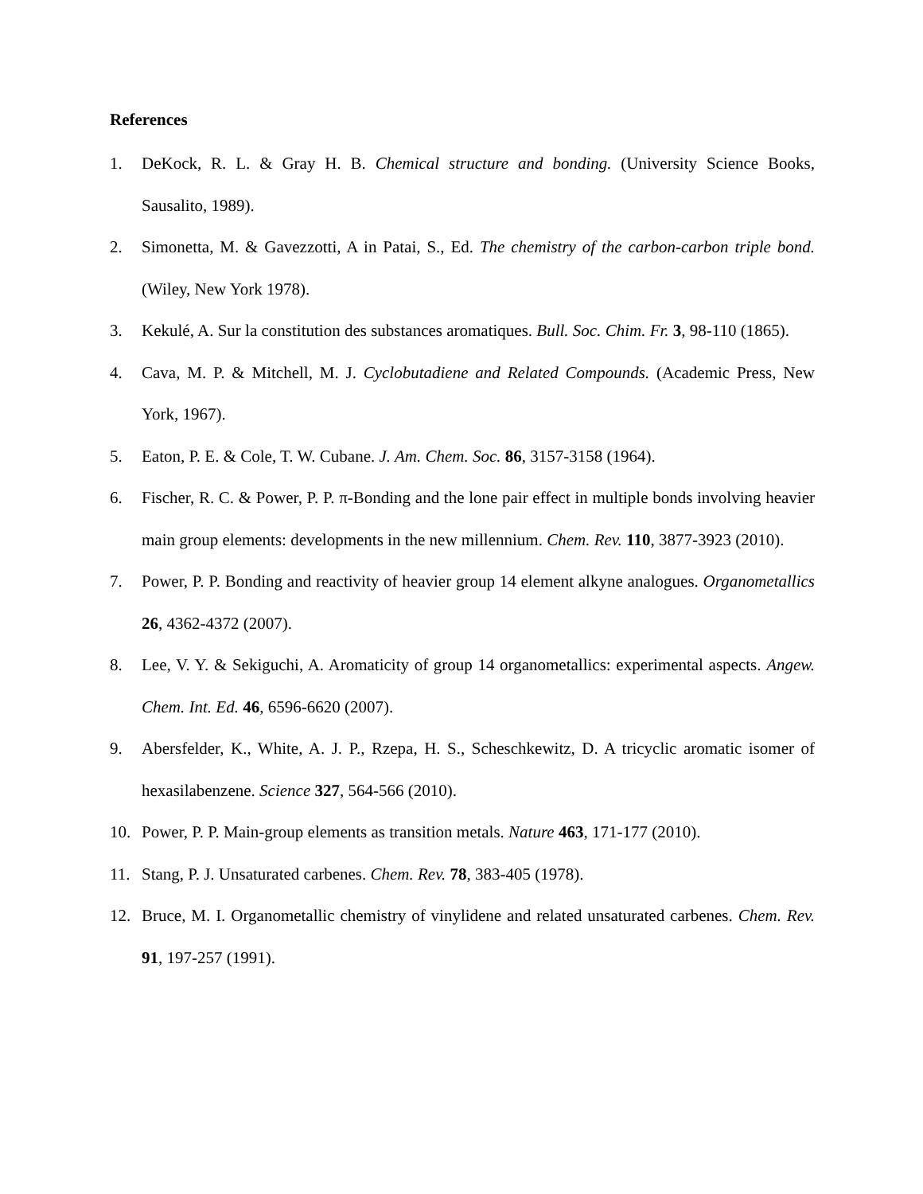References
1. DeKock, R. L. & Gray H. B. Chemical structure and bonding. (University Science Books, Sausalito, 1989).
2. Simonetta, M. & Gavezzotti, A in Patai, S., Ed. The chemistry of the carbon-carbon triple bond. (Wiley, New York 1978).
3. Kekulé, A. Sur la constitution des substances aromatiques. Bull. Soc. Chim. Fr. 3, 98-110 (1865).
4. Cava, M. P. & Mitchell, M. J. Cyclobutadiene and Related Compounds. (Academic Press, New York, 1967).
5. Eaton, P. E. & Cole, T. W. Cubane. J. Am. Chem. Soc. 86, 3157-3158 (1964).
6. Fischer, R. C. & Power, P. P. π-Bonding and the lone pair effect in multiple bonds involving heavier main group elements: developments in the new millennium. Chem. Rev. 110, 3877-3923 (2010).
7. Power, P. P. Bonding and reactivity of heavier group 14 element alkyne analogues. Organometallics 26, 4362-4372 (2007).
8. Lee, V. Y. & Sekiguchi, A. Aromaticity of group 14 organometallics: experimental aspects. Angew. Chem. Int. Ed. 46, 6596-6620 (2007).
9. Abersfelder, K., White, A. J. P., Rzepa, H. S., Scheschkewitz, D. A tricyclic aromatic isomer of hexasilabenzene. Science 327, 564-566 (2010).
10. Power, P. P. Main-group elements as transition metals. Nature 463, 171-177 (2010).
11. Stang, P. J. Unsaturated carbenes. Chem. Rev. 78, 383-405 (1978).
12. Bruce, M. I. Organometallic chemistry of vinylidene and related unsaturated carbenes. Chem. Rev. 91, 197-257 (1991).